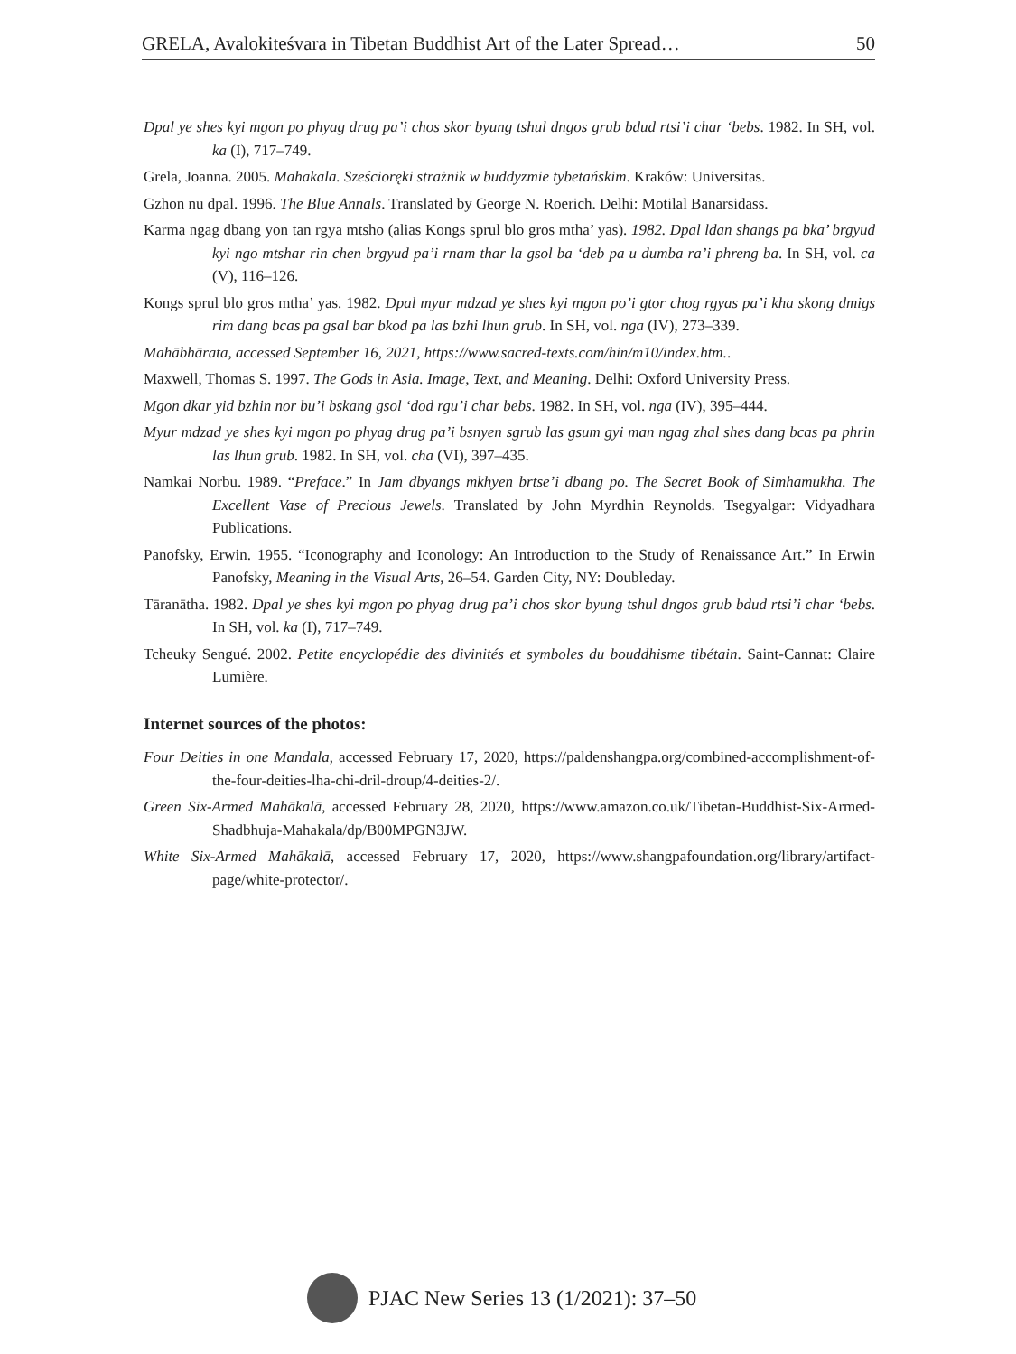GRELA, Avalokiteśvara in Tibetan Buddhist Art of the Later Spread… 50
Dpal ye shes kyi mgon po phyag drug pa’i chos skor byung tshul dngos grub bdud rtsi’i char ‘bebs. 1982. In SH, vol. ka (I), 717–749.
Grela, Joanna. 2005. Mahakala. Sześcioręki strażnik w buddyzmie tybetańskim. Kraków: Universitas.
Gzhon nu dpal. 1996. The Blue Annals. Translated by George N. Roerich. Delhi: Motilal Banarsidass.
Karma ngag dbang yon tan rgya mtsho (alias Kongs sprul blo gros mtha’ yas). 1982. Dpal ldan shangs pa bka’ brgyud kyi ngo mtshar rin chen brgyud pa’i rnam thar la gsol ba ‘deb pa u dumba ra’i phreng ba. In SH, vol. ca (V), 116–126.
Kongs sprul blo gros mtha’ yas. 1982. Dpal myur mdzad ye shes kyi mgon po’i gtor chog rgyas pa’i kha skong dmigs rim dang bcas pa gsal bar bkod pa las bzhi lhun grub. In SH, vol. nga (IV), 273–339.
Mahābhārata, accessed September 16, 2021, https://www.sacred-texts.com/hin/m10/index.htm..
Maxwell, Thomas S. 1997. The Gods in Asia. Image, Text, and Meaning. Delhi: Oxford University Press.
Mgon dkar yid bzhin nor bu’i bskang gsol ‘dod rgu’i char bebs. 1982. In SH, vol. nga (IV), 395–444.
Myur mdzad ye shes kyi mgon po phyag drug pa’i bsnyen sgrub las gsum gyi man ngag zhal shes dang bcas pa phrin las lhun grub. 1982. In SH, vol. cha (VI), 397–435.
Namkai Norbu. 1989. “Preface.” In Jam dbyangs mkhyen brtse’i dbang po. The Secret Book of Simhamukha. The Excellent Vase of Precious Jewels. Translated by John Myrdhin Reynolds. Tsegyalgar: Vidyadhara Publications.
Panofsky, Erwin. 1955. “Iconography and Iconology: An Introduction to the Study of Renaissance Art.” In Erwin Panofsky, Meaning in the Visual Arts, 26–54. Garden City, NY: Doubleday.
Tāranātha. 1982. Dpal ye shes kyi mgon po phyag drug pa’i chos skor byung tshul dngos grub bdud rtsi’i char ‘bebs. In SH, vol. ka (I), 717–749.
Tcheuky Sengué. 2002. Petite encyclopédie des divinités et symboles du bouddhisme tibétain. Saint-Cannat: Claire Lumière.
Internet sources of the photos:
Four Deities in one Mandala, accessed February 17, 2020, https://paldenshangpa.org/combined-accomplishment-of-the-four-deities-lha-chi-dril-droup/4-deities-2/.
Green Six-Armed Mahākalā, accessed February 28, 2020, https://www.amazon.co.uk/Tibetan-Buddhist-Six-Armed-Shadbhuja-Mahakala/dp/B00MPGN3JW.
White Six-Armed Mahākalā, accessed February 17, 2020, https://www.shangpafoundation.org/library/artifact-page/white-protector/.
PJAC New Series 13 (1/2021): 37–50